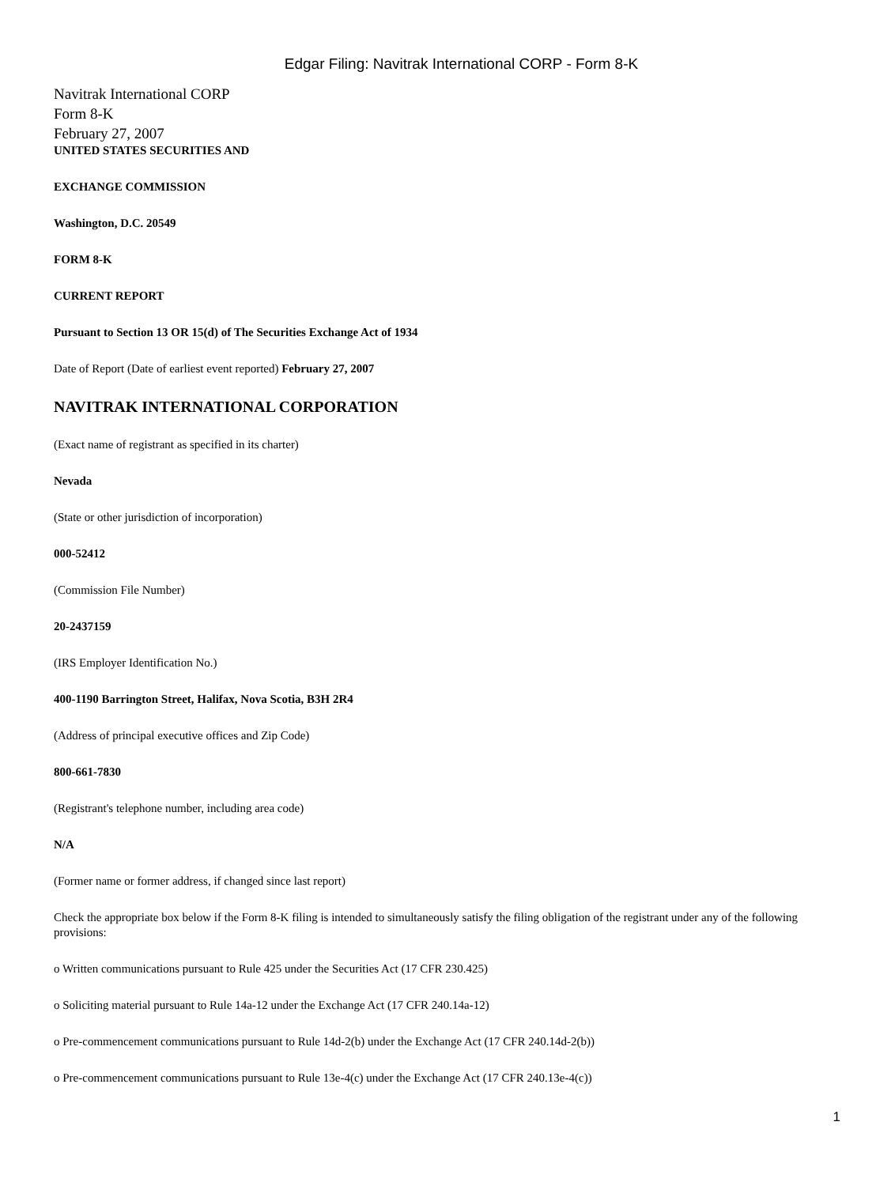Edgar Filing: Navitrak International CORP - Form 8-K
Navitrak International CORP
Form 8-K
February 27, 2007
UNITED STATES SECURITIES AND
EXCHANGE COMMISSION
Washington, D.C. 20549
FORM 8-K
CURRENT REPORT
Pursuant to Section 13 OR 15(d) of The Securities Exchange Act of 1934
Date of Report (Date of earliest event reported) February 27, 2007
NAVITRAK INTERNATIONAL CORPORATION
(Exact name of registrant as specified in its charter)
Nevada
(State or other jurisdiction of incorporation)
000-52412
(Commission File Number)
20-2437159
(IRS Employer Identification No.)
400-1190 Barrington Street, Halifax, Nova Scotia, B3H 2R4
(Address of principal executive offices and Zip Code)
800-661-7830
(Registrant's telephone number, including area code)
N/A
(Former name or former address, if changed since last report)
Check the appropriate box below if the Form 8-K filing is intended to simultaneously satisfy the filing obligation of the registrant under any of the following provisions:
o Written communications pursuant to Rule 425 under the Securities Act (17 CFR 230.425)
o Soliciting material pursuant to Rule 14a-12 under the Exchange Act (17 CFR 240.14a-12)
o Pre-commencement communications pursuant to Rule 14d-2(b) under the Exchange Act (17 CFR 240.14d-2(b))
o Pre-commencement communications pursuant to Rule 13e-4(c) under the Exchange Act (17 CFR 240.13e-4(c))
1